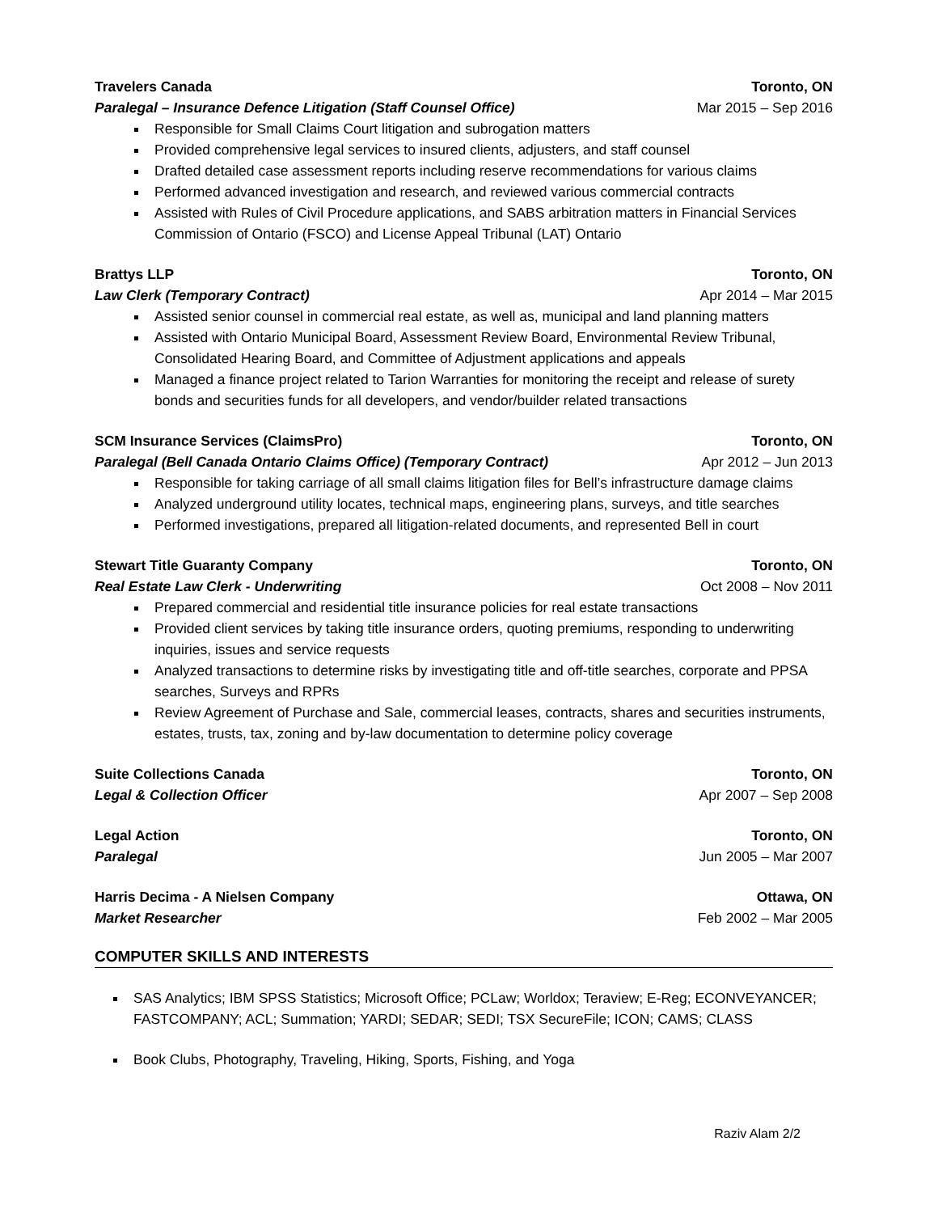Travelers Canada Toronto, ON
Paralegal – Insurance Defence Litigation (Staff Counsel Office) Mar 2015 – Sep 2016
Responsible for Small Claims Court litigation and subrogation matters
Provided comprehensive legal services to insured clients, adjusters, and staff counsel
Drafted detailed case assessment reports including reserve recommendations for various claims
Performed advanced investigation and research, and reviewed various commercial contracts
Assisted with Rules of Civil Procedure applications, and SABS arbitration matters in Financial Services Commission of Ontario (FSCO) and License Appeal Tribunal (LAT) Ontario
Brattys LLP Toronto, ON
Law Clerk (Temporary Contract) Apr 2014 – Mar 2015
Assisted senior counsel in commercial real estate, as well as, municipal and land planning matters
Assisted with Ontario Municipal Board, Assessment Review Board, Environmental Review Tribunal, Consolidated Hearing Board, and Committee of Adjustment applications and appeals
Managed a finance project related to Tarion Warranties for monitoring the receipt and release of surety bonds and securities funds for all developers, and vendor/builder related transactions
SCM Insurance Services (ClaimsPro) Toronto, ON
Paralegal (Bell Canada Ontario Claims Office) (Temporary Contract) Apr 2012 – Jun 2013
Responsible for taking carriage of all small claims litigation files for Bell’s infrastructure damage claims
Analyzed underground utility locates, technical maps, engineering plans, surveys, and title searches
Performed investigations, prepared all litigation-related documents, and represented Bell in court
Stewart Title Guaranty Company Toronto, ON
Real Estate Law Clerk - Underwriting Oct 2008 – Nov 2011
Prepared commercial and residential title insurance policies for real estate transactions
Provided client services by taking title insurance orders, quoting premiums, responding to underwriting inquiries, issues and service requests
Analyzed transactions to determine risks by investigating title and off-title searches, corporate and PPSA searches, Surveys and RPRs
Review Agreement of Purchase and Sale, commercial leases, contracts, shares and securities instruments, estates, trusts, tax, zoning and by-law documentation to determine policy coverage
Suite Collections Canada Toronto, ON
Legal & Collection Officer Apr 2007 – Sep 2008
Legal Action Toronto, ON
Paralegal Jun 2005 – Mar 2007
Harris Decima - A Nielsen Company Ottawa, ON
Market Researcher Feb 2002 – Mar 2005
COMPUTER SKILLS AND INTERESTS
SAS Analytics; IBM SPSS Statistics; Microsoft Office; PCLaw; Worldox; Teraview; E-Reg; ECONVEYANCER; FASTCOMPANY; ACL; Summation; YARDI; SEDAR; SEDI; TSX SecureFile; ICON; CAMS; CLASS
Book Clubs, Photography, Traveling, Hiking, Sports, Fishing, and Yoga
Raziv Alam 2/2